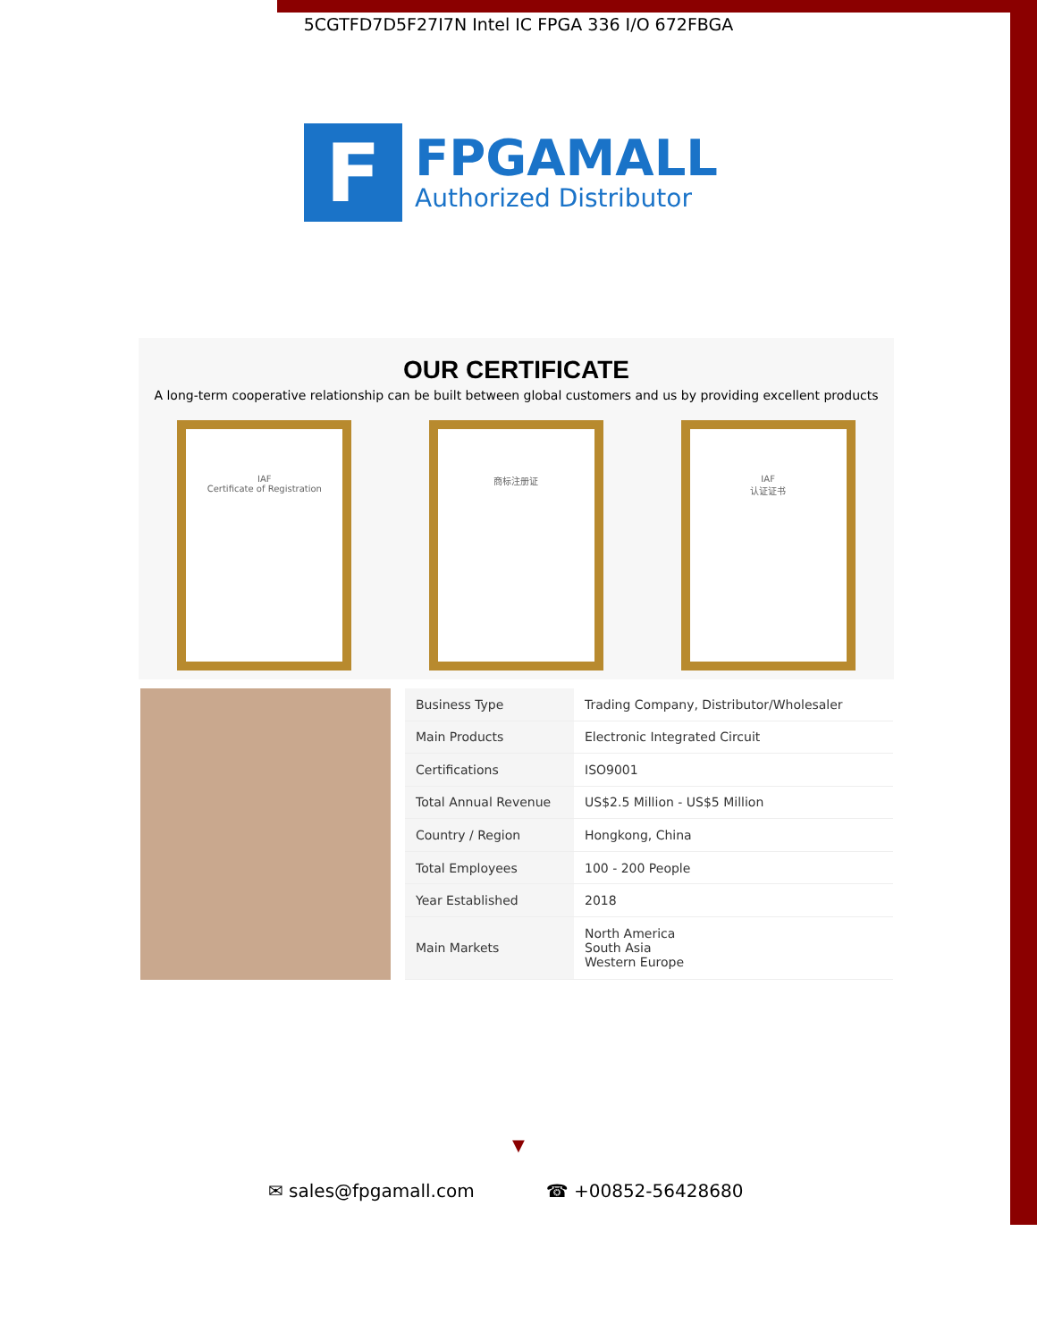5CGTFD7D5F27I7N Intel IC FPGA 336 I/O 672FBGA
F
FPGAMALL
Authorized Distributor
OUR CERTIFICATE
A long-term cooperative relationship can be built between global customers and us by providing excellent products
IAF
Certificate of Registration
商标注册证 IAF
认证证书
| Business Type | Trading Company, Distributor/Wholesaler |
| Main Products | Electronic Integrated Circuit |
| Certifications | ISO9001 |
| Total Annual Revenue | US$2.5 Million - US$5 Million |
| Country / Region | Hongkong, China |
| Total Employees | 100 - 200 People |
| Year Established | 2018 |
| Main Markets | North America South Asia Western Europe |
▼
✉ sales@fpgamall.com ☎ +00852-56428680